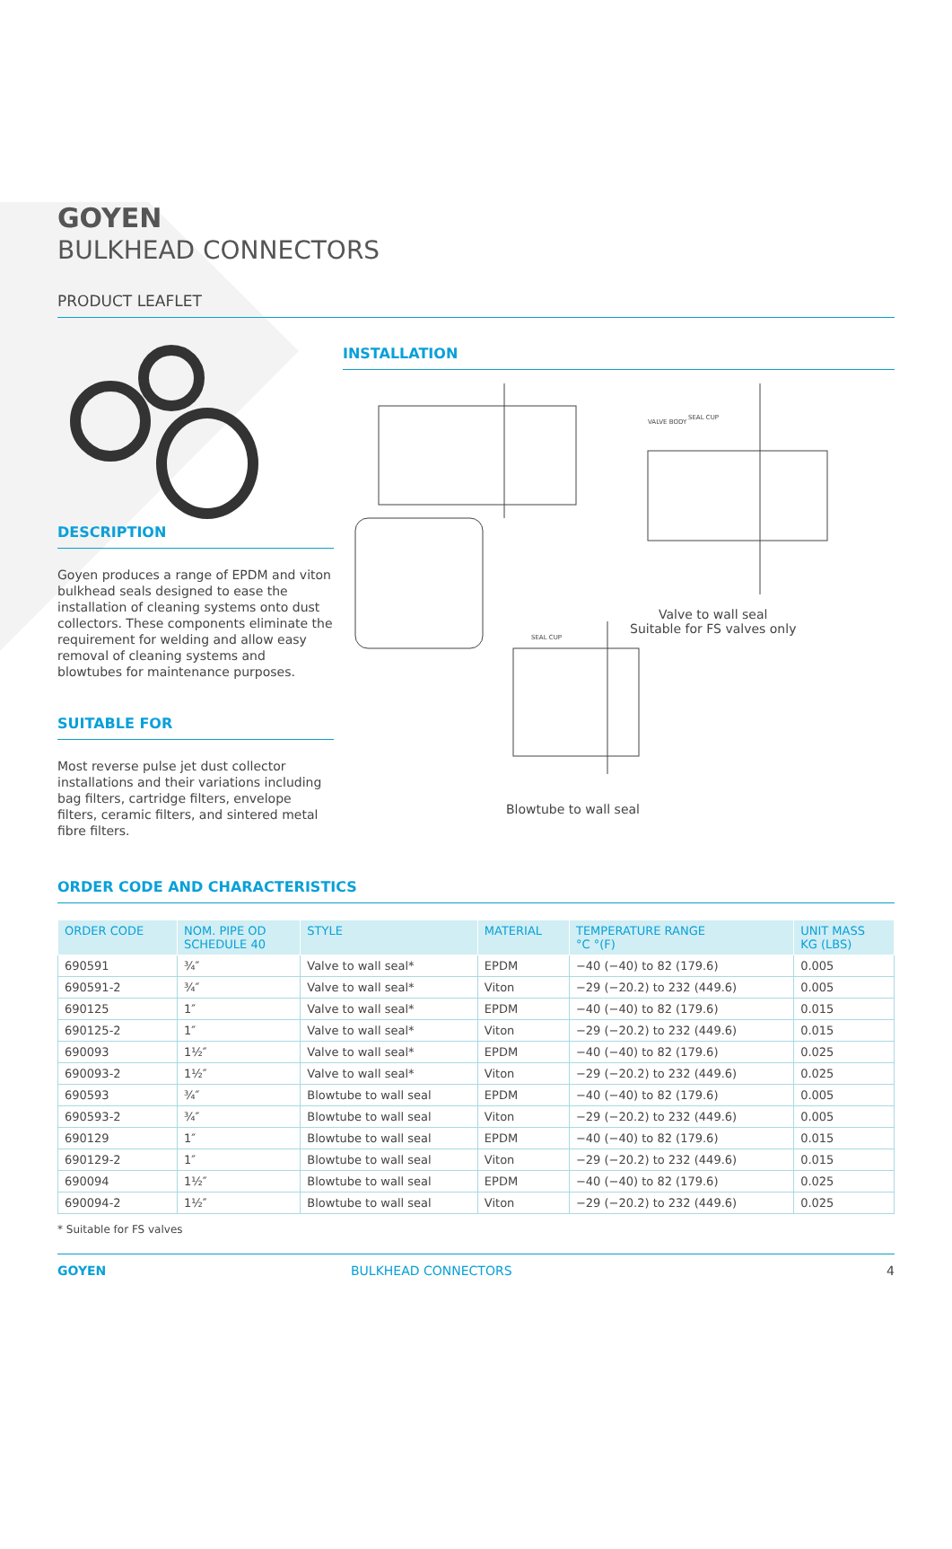GOYEN
BULKHEAD CONNECTORS
PRODUCT LEAFLET
DESCRIPTION
Goyen produces a range of EPDM and viton bulkhead seals designed to ease the installation of cleaning systems onto dust collectors. These components eliminate the requirement for welding and allow easy removal of cleaning systems and blowtubes for maintenance purposes.
SUITABLE FOR
Most reverse pulse jet dust collector installations and their variations including bag filters, cartridge filters, envelope filters, ceramic filters, and sintered metal fibre filters.
INSTALLATION
VALVE BODY
SEAL CUP
SEAL CUP
Valve to wall seal
Suitable for FS valves only
Blowtube to wall seal
ORDER CODE AND CHARACTERISTICS
| ORDER CODE | NOM. PIPE OD SCHEDULE 40 | STYLE | MATERIAL | TEMPERATURE RANGE °C °(F) | UNIT MASS KG (LBS) |
| --- | --- | --- | --- | --- | --- |
| 690591 | ¾″ | Valve to wall seal* | EPDM | −40 (−40) to 82 (179.6) | 0.005 |
| 690591-2 | ¾″ | Valve to wall seal* | Viton | −29 (−20.2) to 232 (449.6) | 0.005 |
| 690125 | 1″ | Valve to wall seal* | EPDM | −40 (−40) to 82 (179.6) | 0.015 |
| 690125-2 | 1″ | Valve to wall seal* | Viton | −29 (−20.2) to 232 (449.6) | 0.015 |
| 690093 | 1½″ | Valve to wall seal* | EPDM | −40 (−40) to 82 (179.6) | 0.025 |
| 690093-2 | 1½″ | Valve to wall seal* | Viton | −29 (−20.2) to 232 (449.6) | 0.025 |
| 690593 | ¾″ | Blowtube to wall seal | EPDM | −40 (−40) to 82 (179.6) | 0.005 |
| 690593-2 | ¾″ | Blowtube to wall seal | Viton | −29 (−20.2) to 232 (449.6) | 0.005 |
| 690129 | 1″ | Blowtube to wall seal | EPDM | −40 (−40) to 82 (179.6) | 0.015 |
| 690129-2 | 1″ | Blowtube to wall seal | Viton | −29 (−20.2) to 232 (449.6) | 0.015 |
| 690094 | 1½″ | Blowtube to wall seal | EPDM | −40 (−40) to 82 (179.6) | 0.025 |
| 690094-2 | 1½″ | Blowtube to wall seal | Viton | −29 (−20.2) to 232 (449.6) | 0.025 |
* Suitable for FS valves
GOYEN BULKHEAD CONNECTORS 4